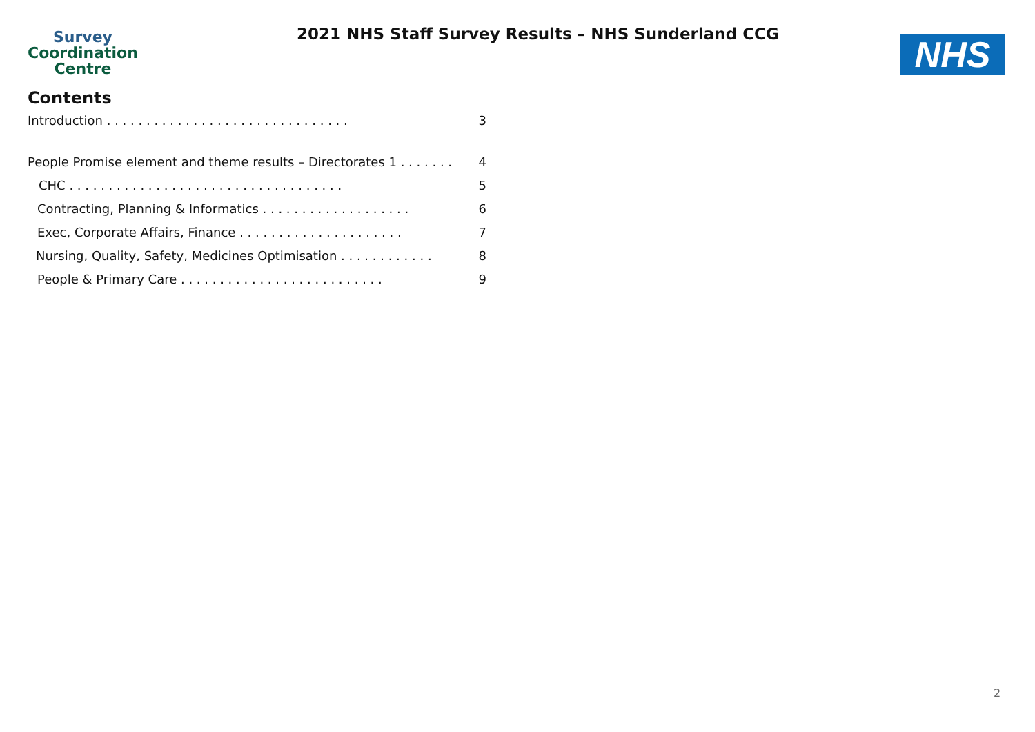Survey
Coordination
Centre
2021 NHS Staff Survey Results – NHS Sunderland CCG
NHS
Contents
Introduction . . . . . . . . . . . . . . . . . . . . . . . . . . . . . . . 3
People Promise element and theme results – Directorates 1 . . . . . . . 4
CHC . . . . . . . . . . . . . . . . . . . . . . . . . . . . . . . . . . . 5
Contracting, Planning & Informatics . . . . . . . . . . . . . . . . . . . 6
Exec, Corporate Affairs, Finance . . . . . . . . . . . . . . . . . . . . . 7
Nursing, Quality, Safety, Medicines Optimisation . . . . . . . . . . . . 8
People & Primary Care . . . . . . . . . . . . . . . . . . . . . . . . . . 9
2